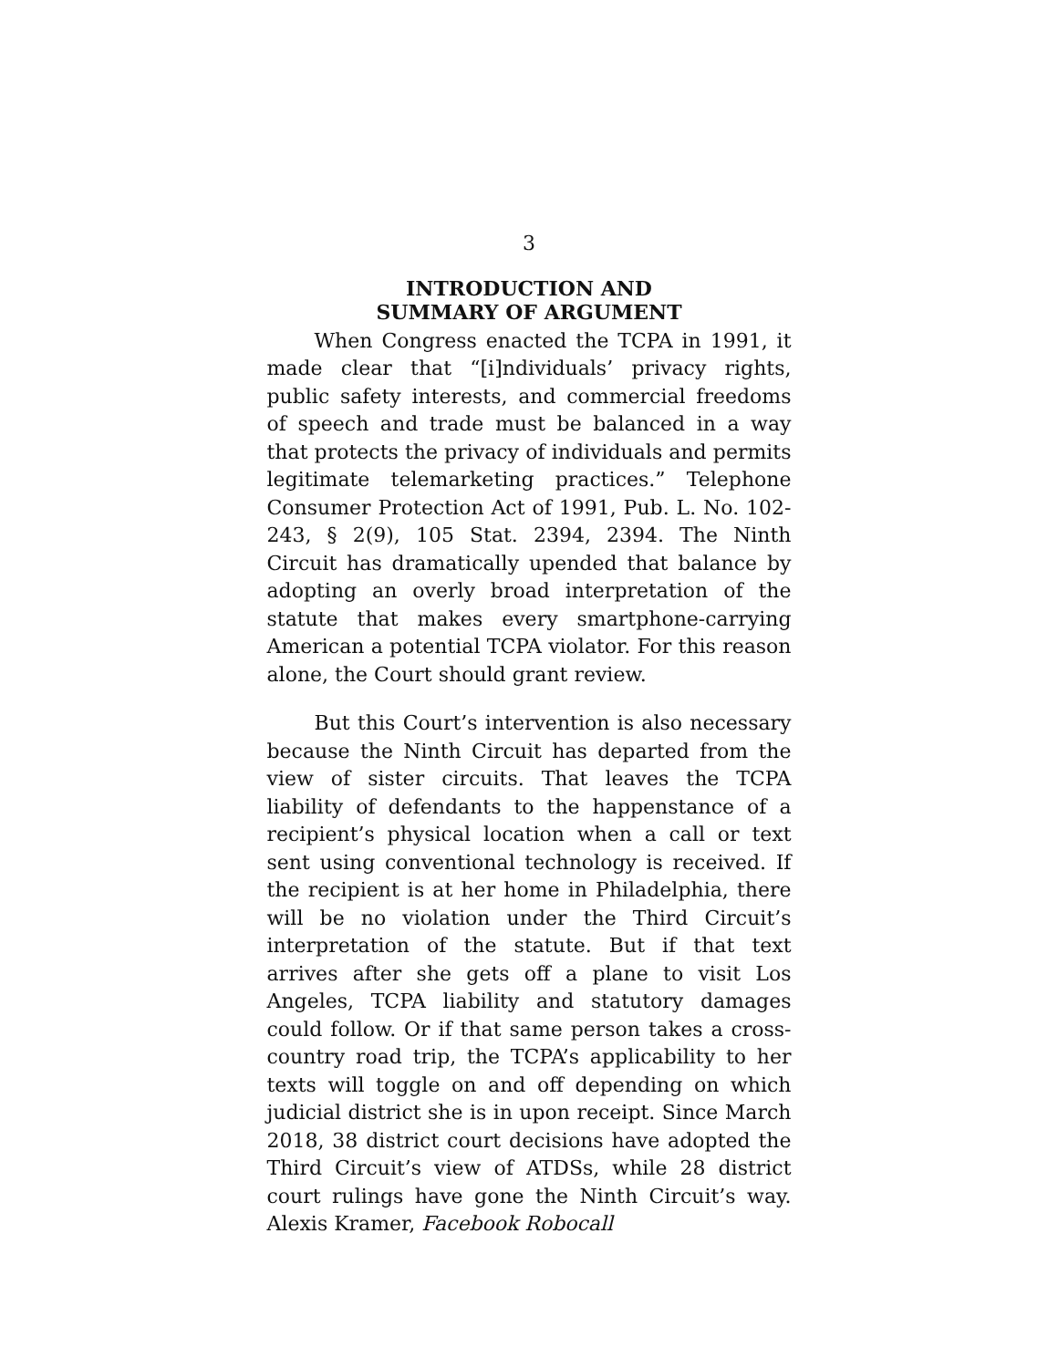3
INTRODUCTION AND
SUMMARY OF ARGUMENT
When Congress enacted the TCPA in 1991, it made clear that “[i]ndividuals’ privacy rights, public safety interests, and commercial freedoms of speech and trade must be balanced in a way that protects the privacy of individuals and permits legitimate telemarketing practices.” Telephone Consumer Protection Act of 1991, Pub. L. No. 102-243, § 2(9), 105 Stat. 2394, 2394. The Ninth Circuit has dramatically upended that balance by adopting an overly broad interpretation of the statute that makes every smartphone-carrying American a potential TCPA violator. For this reason alone, the Court should grant review.
But this Court’s intervention is also necessary because the Ninth Circuit has departed from the view of sister circuits. That leaves the TCPA liability of defendants to the happenstance of a recipient’s physical location when a call or text sent using conventional technology is received. If the recipient is at her home in Philadelphia, there will be no violation under the Third Circuit’s interpretation of the statute. But if that text arrives after she gets off a plane to visit Los Angeles, TCPA liability and statutory damages could follow. Or if that same person takes a cross-country road trip, the TCPA’s applicability to her texts will toggle on and off depending on which judicial district she is in upon receipt. Since March 2018, 38 district court decisions have adopted the Third Circuit’s view of ATDSs, while 28 district court rulings have gone the Ninth Circuit’s way. Alexis Kramer, Facebook Robocall